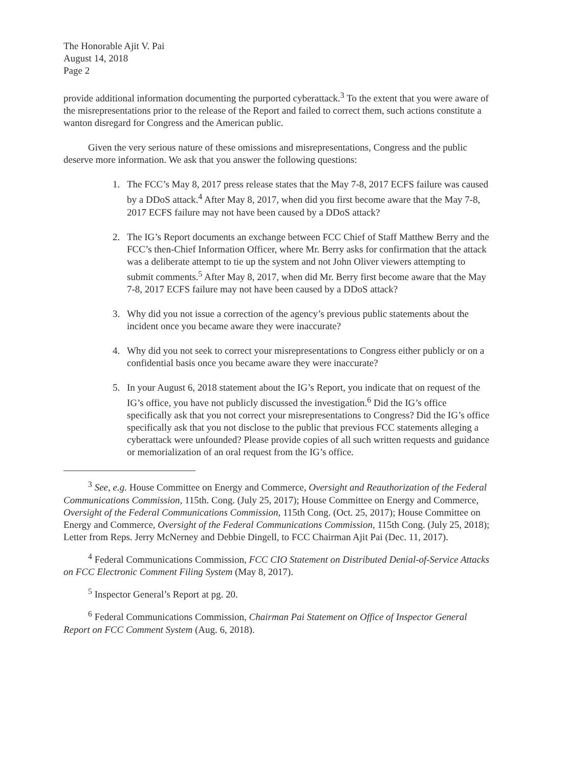The Honorable Ajit V. Pai
August 14, 2018
Page 2
provide additional information documenting the purported cyberattack.<sup>3</sup> To the extent that you were aware of the misrepresentations prior to the release of the Report and failed to correct them, such actions constitute a wanton disregard for Congress and the American public.
Given the very serious nature of these omissions and misrepresentations, Congress and the public deserve more information. We ask that you answer the following questions:
1. The FCC’s May 8, 2017 press release states that the May 7-8, 2017 ECFS failure was caused by a DDoS attack.<sup>4</sup> After May 8, 2017, when did you first become aware that the May 7-8, 2017 ECFS failure may not have been caused by a DDoS attack?
2. The IG’s Report documents an exchange between FCC Chief of Staff Matthew Berry and the FCC’s then-Chief Information Officer, where Mr. Berry asks for confirmation that the attack was a deliberate attempt to tie up the system and not John Oliver viewers attempting to submit comments.<sup>5</sup> After May 8, 2017, when did Mr. Berry first become aware that the May 7-8, 2017 ECFS failure may not have been caused by a DDoS attack?
3. Why did you not issue a correction of the agency’s previous public statements about the incident once you became aware they were inaccurate?
4. Why did you not seek to correct your misrepresentations to Congress either publicly or on a confidential basis once you became aware they were inaccurate?
5. In your August 6, 2018 statement about the IG’s Report, you indicate that on request of the IG’s office, you have not publicly discussed the investigation.<sup>6</sup> Did the IG’s office specifically ask that you not correct your misrepresentations to Congress? Did the IG’s office specifically ask that you not disclose to the public that previous FCC statements alleging a cyberattack were unfounded? Please provide copies of all such written requests and guidance or memorialization of an oral request from the IG’s office.
<sup>3</sup> See, e.g. House Committee on Energy and Commerce, Oversight and Reauthorization of the Federal Communications Commission, 115th. Cong. (July 25, 2017); House Committee on Energy and Commerce, Oversight of the Federal Communications Commission, 115th Cong. (Oct. 25, 2017); House Committee on Energy and Commerce, Oversight of the Federal Communications Commission, 115th Cong. (July 25, 2018); Letter from Reps. Jerry McNerney and Debbie Dingell, to FCC Chairman Ajit Pai (Dec. 11, 2017).
<sup>4</sup> Federal Communications Commission, FCC CIO Statement on Distributed Denial-of-Service Attacks on FCC Electronic Comment Filing System (May 8, 2017).
<sup>5</sup> Inspector General’s Report at pg. 20.
<sup>6</sup> Federal Communications Commission, Chairman Pai Statement on Office of Inspector General Report on FCC Comment System (Aug. 6, 2018).